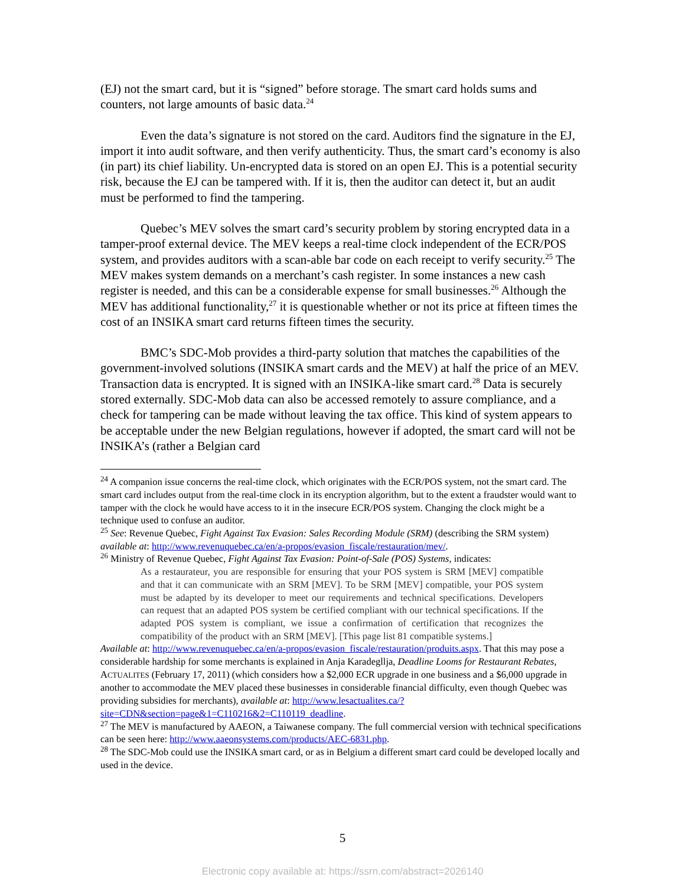(EJ) not the smart card, but it is “signed” before storage. The smart card holds sums and counters, not large amounts of basic data.<sup>24</sup>
Even the data’s signature is not stored on the card. Auditors find the signature in the EJ, import it into audit software, and then verify authenticity. Thus, the smart card’s economy is also (in part) its chief liability. Un-encrypted data is stored on an open EJ. This is a potential security risk, because the EJ can be tampered with. If it is, then the auditor can detect it, but an audit must be performed to find the tampering.
Quebec’s MEV solves the smart card’s security problem by storing encrypted data in a tamper-proof external device. The MEV keeps a real-time clock independent of the ECR/POS system, and provides auditors with a scan-able bar code on each receipt to verify security.<sup>25</sup> The MEV makes system demands on a merchant’s cash register. In some instances a new cash register is needed, and this can be a considerable expense for small businesses.<sup>26</sup> Although the MEV has additional functionality,<sup>27</sup> it is questionable whether or not its price at fifteen times the cost of an INSIKA smart card returns fifteen times the security.
BMC’s SDC-Mob provides a third-party solution that matches the capabilities of the government-involved solutions (INSIKA smart cards and the MEV) at half the price of an MEV. Transaction data is encrypted. It is signed with an INSIKA-like smart card.<sup>28</sup> Data is securely stored externally. SDC-Mob data can also be accessed remotely to assure compliance, and a check for tampering can be made without leaving the tax office. This kind of system appears to be acceptable under the new Belgian regulations, however if adopted, the smart card will not be INSIKA’s (rather a Belgian card
<sup>24</sup> A companion issue concerns the real-time clock, which originates with the ECR/POS system, not the smart card. The smart card includes output from the real-time clock in its encryption algorithm, but to the extent a fraudster would want to tamper with the clock he would have access to it in the insecure ECR/POS system. Changing the clock might be a technique used to confuse an auditor.
<sup>25</sup> See: Revenue Quebec, Fight Against Tax Evasion: Sales Recording Module (SRM) (describing the SRM system) available at: http://www.revenuquebec.ca/en/a-propos/evasion_fiscale/restauration/mev/.
<sup>26</sup> Ministry of Revenue Quebec, Fight Against Tax Evasion: Point-of-Sale (POS) Systems, indicates:
As a restaurateur, you are responsible for ensuring that your POS system is SRM [MEV] compatible and that it can communicate with an SRM [MEV]. To be SRM [MEV] compatible, your POS system must be adapted by its developer to meet our requirements and technical specifications. Developers can request that an adapted POS system be certified compliant with our technical specifications. If the adapted POS system is compliant, we issue a confirmation of certification that recognizes the compatibility of the product with an SRM [MEV]. [This page list 81 compatible systems.]
Available at: http://www.revenuquebec.ca/en/a-propos/evasion_fiscale/restauration/produits.aspx. That this may pose a considerable hardship for some merchants is explained in Anja Karadegllja, Deadline Looms for Restaurant Rebates, ACTUALITES (February 17, 2011) (which considers how a $2,000 ECR upgrade in one business and a $6,000 upgrade in another to accommodate the MEV placed these businesses in considerable financial difficulty, even though Quebec was providing subsidies for merchants), available at: http://www.lesactualites.ca/?site=CDN&section=page&1=C110216&2=C110119_deadline.
<sup>27</sup> The MEV is manufactured by AAEON, a Taiwanese company. The full commercial version with technical specifications can be seen here: http://www.aaeonsystems.com/products/AEC-6831.php.
<sup>28</sup> The SDC-Mob could use the INSIKA smart card, or as in Belgium a different smart card could be developed locally and used in the device.
5
Electronic copy available at: https://ssrn.com/abstract=2026140